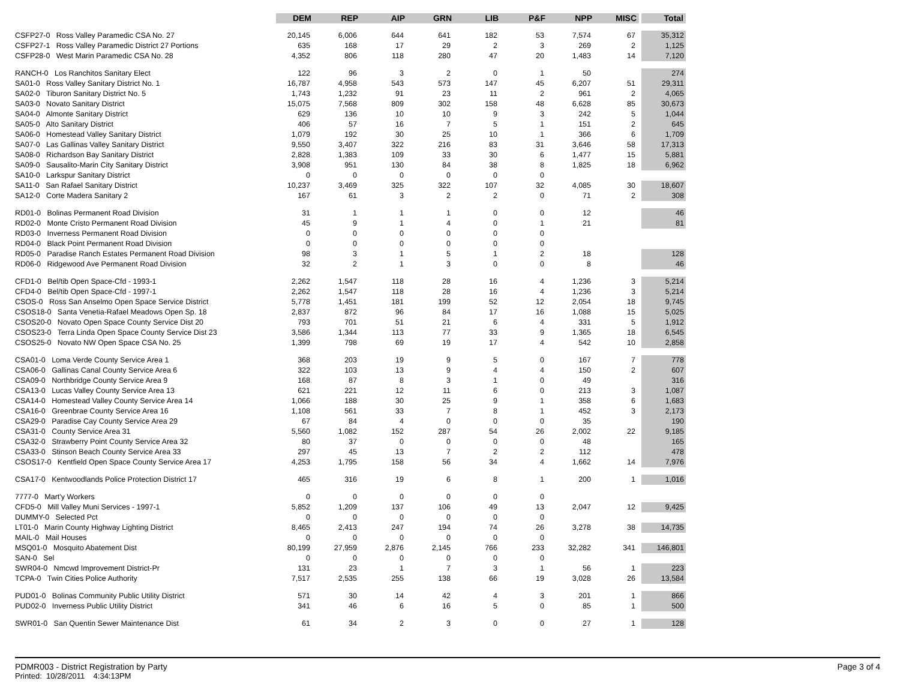| | DEM | REP | AIP | GRN | LIB | P&F | NPP | MISC | | Total |
| --- | --- | --- | --- | --- | --- | --- | --- | --- | --- | --- |
| CSFP27-0 Ross Valley Paramedic CSA No. 27 | 20,145 | 6,006 | 644 | 641 | 182 | 53 | 7,574 | 67 | | 35,312 |
| CSFP27-1 Ross Valley Paramedic District 27 Portions | 635 | 168 | 17 | 29 | 2 | 3 | 269 | 2 | | 1,125 |
| CSFP28-0 West Marin Paramedic CSA No. 28 | 4,352 | 806 | 118 | 280 | 47 | 20 | 1,483 | 14 | | 7,120 |
| RANCH-0 Los Ranchitos Sanitary Elect | 122 | 96 | 3 | 2 | 0 | 1 | 50 | | | 274 |
| SA01-0 Ross Valley Sanitary District No. 1 | 16,787 | 4,958 | 543 | 573 | 147 | 45 | 6,207 | 51 | | 29,311 |
| SA02-0 Tiburon Sanitary District No. 5 | 1,743 | 1,232 | 91 | 23 | 11 | 2 | 961 | 2 | | 4,065 |
| SA03-0 Novato Sanitary District | 15,075 | 7,568 | 809 | 302 | 158 | 48 | 6,628 | 85 | | 30,673 |
| SA04-0 Almonte Sanitary District | 629 | 136 | 10 | 10 | 9 | 3 | 242 | 5 | | 1,044 |
| SA05-0 Alto Sanitary District | 406 | 57 | 16 | 7 | 5 | 1 | 151 | 2 | | 645 |
| SA06-0 Homestead Valley Sanitary District | 1,079 | 192 | 30 | 25 | 10 | 1 | 366 | 6 | | 1,709 |
| SA07-0 Las Gallinas Valley Sanitary District | 9,550 | 3,407 | 322 | 216 | 83 | 31 | 3,646 | 58 | | 17,313 |
| SA08-0 Richardson Bay Sanitary District | 2,828 | 1,383 | 109 | 33 | 30 | 6 | 1,477 | 15 | | 5,881 |
| SA09-0 Sausalito-Marin City Sanitary District | 3,908 | 951 | 130 | 84 | 38 | 8 | 1,825 | 18 | | 6,962 |
| SA10-0 Larkspur Sanitary District | 0 | 0 | 0 | 0 | 0 | 0 | | | | |
| SA11-0 San Rafael Sanitary District | 10,237 | 3,469 | 325 | 322 | 107 | 32 | 4,085 | 30 | | 18,607 |
| SA12-0 Corte Madera Sanitary 2 | 167 | 61 | 3 | 2 | 2 | 0 | 71 | 2 | | 308 |
| RD01-0 Bolinas Permanent Road Division | 31 | 1 | 1 | 1 | 0 | 0 | 12 | | | 46 |
| RD02-0 Monte Cristo Permanent Road Division | 45 | 9 | 1 | 4 | 0 | 1 | 21 | | | 81 |
| RD03-0 Inverness Permanent Road Division | 0 | 0 | 0 | 0 | 0 | 0 | | | | |
| RD04-0 Black Point Permanent Road Division | 0 | 0 | 0 | 0 | 0 | 0 | | | | |
| RD05-0 Paradise Ranch Estates Permanent Road Division | 98 | 3 | 1 | 5 | 1 | 2 | 18 | | | 128 |
| RD06-0 Ridgewood Ave Permanent Road Division | 32 | 2 | 1 | 3 | 0 | 0 | 8 | | | 46 |
| CFD1-0 Bel/tib Open Space-Cfd - 1993-1 | 2,262 | 1,547 | 118 | 28 | 16 | 4 | 1,236 | 3 | | 5,214 |
| CFD4-0 Bel/tib Open Space-Cfd - 1997-1 | 2,262 | 1,547 | 118 | 28 | 16 | 4 | 1,236 | 3 | | 5,214 |
| CSOS-0 Ross San Anselmo Open Space Service District | 5,778 | 1,451 | 181 | 199 | 52 | 12 | 2,054 | 18 | | 9,745 |
| CSOS18-0 Santa Venetia-Rafael Meadows Open Sp. 18 | 2,837 | 872 | 96 | 84 | 17 | 16 | 1,088 | 15 | | 5,025 |
| CSOS20-0 Novato Open Space County Service Dist 20 | 793 | 701 | 51 | 21 | 6 | 4 | 331 | 5 | | 1,912 |
| CSOS23-0 Terra Linda Open Space County Service Dist 23 | 3,586 | 1,344 | 113 | 77 | 33 | 9 | 1,365 | 18 | | 6,545 |
| CSOS25-0 Novato NW Open Space CSA No. 25 | 1,399 | 798 | 69 | 19 | 17 | 4 | 542 | 10 | | 2,858 |
| CSA01-0 Loma Verde County Service Area 1 | 368 | 203 | 19 | 9 | 5 | 0 | 167 | 7 | | 778 |
| CSA06-0 Gallinas Canal County Service Area 6 | 322 | 103 | 13 | 9 | 4 | 4 | 150 | 2 | | 607 |
| CSA09-0 Northbridge County Service Area 9 | 168 | 87 | 8 | 3 | 1 | 0 | 49 | | | 316 |
| CSA13-0 Lucas Valley County Service Area 13 | 621 | 221 | 12 | 11 | 6 | 0 | 213 | 3 | | 1,087 |
| CSA14-0 Homestead Valley County Service Area 14 | 1,066 | 188 | 30 | 25 | 9 | 1 | 358 | 6 | | 1,683 |
| CSA16-0 Greenbrae County Service Area 16 | 1,108 | 561 | 33 | 7 | 8 | 1 | 452 | 3 | | 2,173 |
| CSA29-0 Paradise Cay County Service Area 29 | 67 | 84 | 4 | 0 | 0 | 0 | 35 | | | 190 |
| CSA31-0 County Service Area 31 | 5,560 | 1,082 | 152 | 287 | 54 | 26 | 2,002 | 22 | | 9,185 |
| CSA32-0 Strawberry Point County Service Area 32 | 80 | 37 | 0 | 0 | 0 | 0 | 48 | | | 165 |
| CSA33-0 Stinson Beach County Service Area 33 | 297 | 45 | 13 | 7 | 2 | 2 | 112 | | | 478 |
| CSOS17-0 Kentfield Open Space County Service Area 17 | 4,253 | 1,795 | 158 | 56 | 34 | 4 | 1,662 | 14 | | 7,976 |
| CSA17-0 Kentwoodlands Police Protection District 17 | 465 | 316 | 19 | 6 | 8 | 1 | 200 | 1 | | 1,016 |
| 7777-0 Mart'y Workers | 0 | 0 | 0 | 0 | 0 | 0 | | | | |
| CFD5-0 Mill Valley Muni Services - 1997-1 | 5,852 | 1,209 | 137 | 106 | 49 | 13 | 2,047 | 12 | | 9,425 |
| DUMMY-0 Selected Pct | 0 | 0 | 0 | 0 | 0 | 0 | | | | |
| LT01-0 Marin County Highway Lighting District | 8,465 | 2,413 | 247 | 194 | 74 | 26 | 3,278 | 38 | | 14,735 |
| MAIL-0 Mail Houses | 0 | 0 | 0 | 0 | 0 | 0 | | | | |
| MSQ01-0 Mosquito Abatement Dist | 80,199 | 27,959 | 2,876 | 2,145 | 766 | 233 | 32,282 | 341 | | 146,801 |
| SAN-0 Sel | 0 | 0 | 0 | 0 | 0 | 0 | | | | |
| SWR04-0 Nmcwd Improvement District-Pr | 131 | 23 | 1 | 7 | 3 | 1 | 56 | 1 | | 223 |
| TCPA-0 Twin Cities Police Authority | 7,517 | 2,535 | 255 | 138 | 66 | 19 | 3,028 | 26 | | 13,584 |
| PUD01-0 Bolinas Community Public Utility District | 571 | 30 | 14 | 42 | 4 | 3 | 201 | 1 | | 866 |
| PUD02-0 Inverness Public Utility District | 341 | 46 | 6 | 16 | 5 | 0 | 85 | 1 | | 500 |
| SWR01-0 San Quentin Sewer Maintenance Dist | 61 | 34 | 2 | 3 | 0 | 0 | 27 | 1 | | 128 |
PDMR003 - District Registration by Party
Printed: 10/28/2011 4:34:13PM
Page 3 of 4